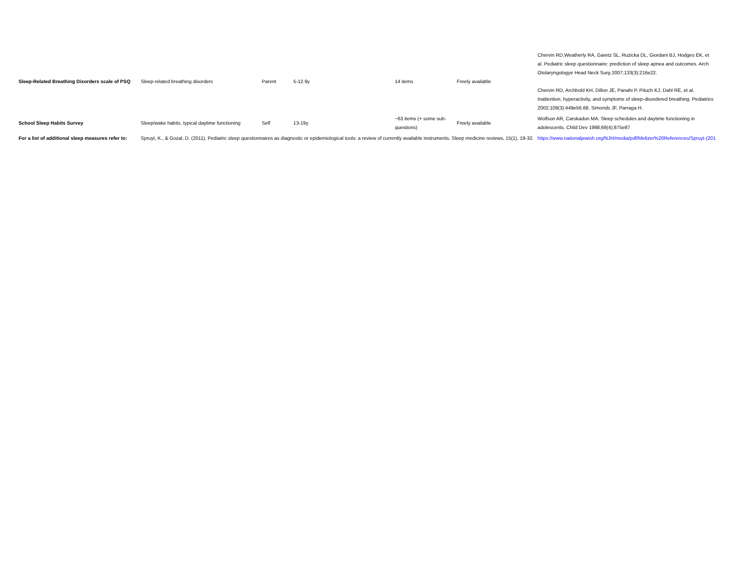| Sleep-Related Breathing Disorders scale of PSQ | Sleep-related breathing disorders | Parent | 5-12.9y | 14 items | Freely available | Chervin RD,Weatherly RA, Garetz SL, Ruzicka DL, Giordani BJ, Hodges EK, et al. Pediatric sleep questionnaire: prediction of sleep apnea and outcomes. Arch Otolaryngologye Head Neck Surg 2007;133(3):216e22. Chervin RD, Archbold KH, Dillon JE, Panahi P, Pituch KJ, Dahl RE, et al. Inattention, hyperactivity, and symptoms of sleep-disordered breathing. Pediatrics 2002;109(3):449e56.68. Simonds JF, Parraga H. |
| School Sleep Habits Survey | Sleep/wake habits, typical daytime functioning | Self | 13-19y | ~63 items (+ some sub-questions) | Freely available | Wolfson AR, Carskadon MA. Sleep schedules and daytime functioning in adolescents. Child Dev 1998;69(4):875e87 |
| For a list of additional sleep measures refer to: | Spruyt, K., & Gozal, D. (2011). Pediatric sleep questionnaires as diagnostic or epidemiological tools: a review of currently available instruments. Sleep medicine reviews, 15(1), 19-32. | | | | | https://www.nationaljewish.org/NJH/media/pdf/Meltzer%20References/Spruyt-(2011)-I |